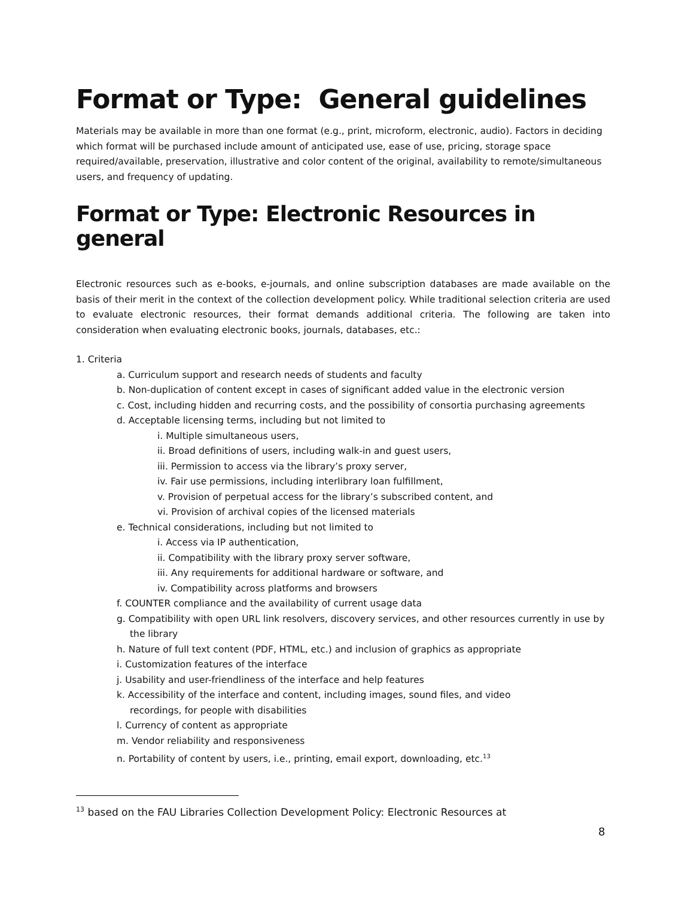Format or Type: General guidelines
Materials may be available in more than one format (e.g., print, microform, electronic, audio). Factors in deciding which format will be purchased include amount of anticipated use, ease of use, pricing, storage space required/available, preservation, illustrative and color content of the original, availability to remote/simultaneous users, and frequency of updating.
Format or Type: Electronic Resources in general
Electronic resources such as e-books, e-journals, and online subscription databases are made available on the basis of their merit in the context of the collection development policy. While traditional selection criteria are used to evaluate electronic resources, their format demands additional criteria. The following are taken into consideration when evaluating electronic books, journals, databases, etc.:
1. Criteria
a. Curriculum support and research needs of students and faculty
b. Non-duplication of content except in cases of significant added value in the electronic version
c. Cost, including hidden and recurring costs, and the possibility of consortia purchasing agreements
d. Acceptable licensing terms, including but not limited to
i. Multiple simultaneous users,
ii. Broad definitions of users, including walk-in and guest users,
iii. Permission to access via the library’s proxy server,
iv. Fair use permissions, including interlibrary loan fulfillment,
v. Provision of perpetual access for the library’s subscribed content, and
vi. Provision of archival copies of the licensed materials
e. Technical considerations, including but not limited to
i. Access via IP authentication,
ii. Compatibility with the library proxy server software,
iii. Any requirements for additional hardware or software, and
iv. Compatibility across platforms and browsers
f. COUNTER compliance and the availability of current usage data
g. Compatibility with open URL link resolvers, discovery services, and other resources currently in use by the library
h. Nature of full text content (PDF, HTML, etc.) and inclusion of graphics as appropriate
i. Customization features of the interface
j. Usability and user-friendliness of the interface and help features
k. Accessibility of the interface and content, including images, sound files, and video recordings, for people with disabilities
l. Currency of content as appropriate
m. Vendor reliability and responsiveness
n. Portability of content by users, i.e., printing, email export, downloading, etc.<sup>13</sup>
<sup>13</sup> based on the FAU Libraries Collection Development Policy: Electronic Resources at
8